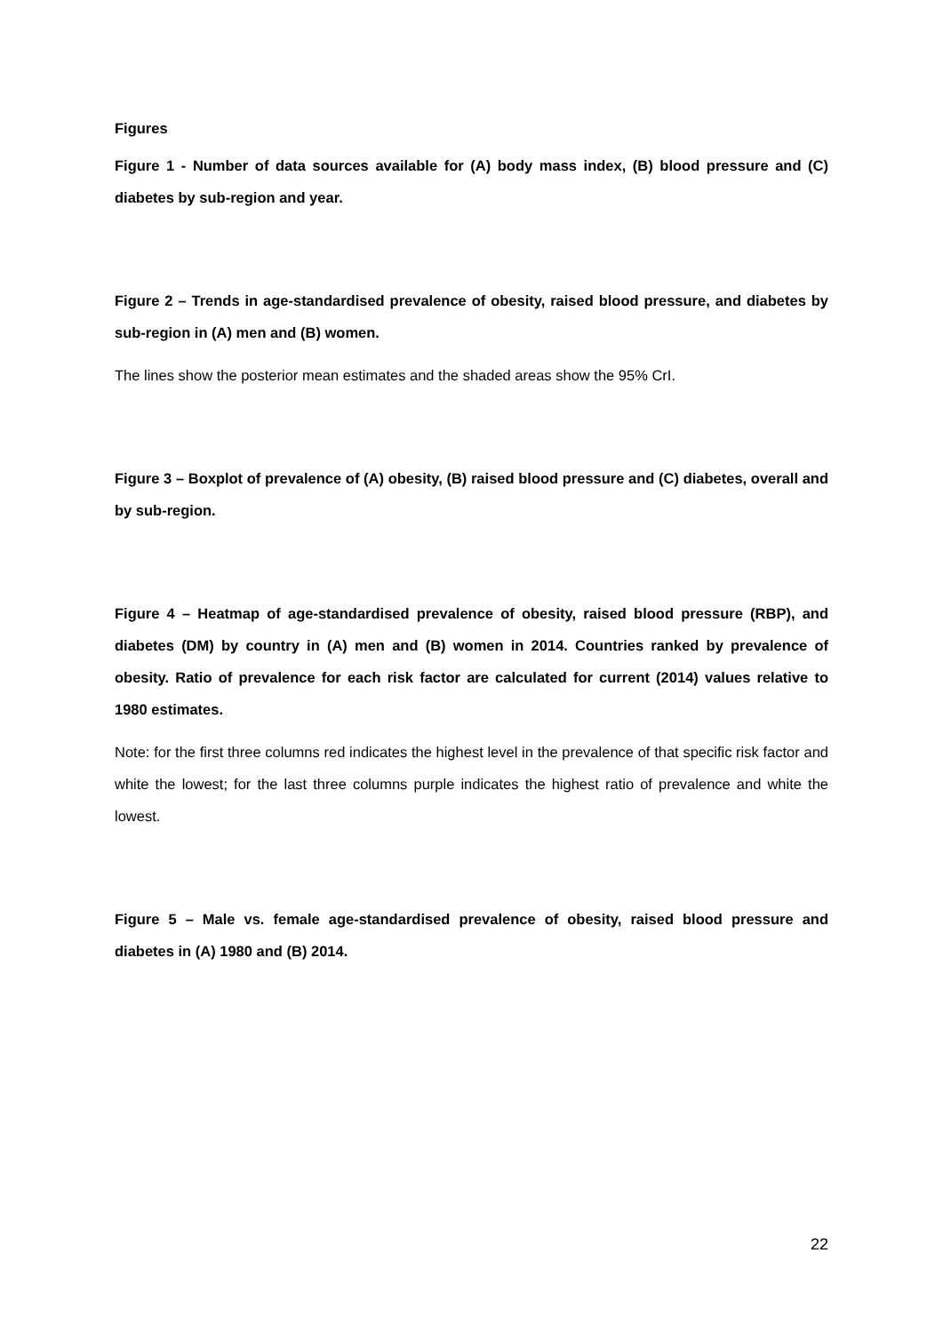Figures
Figure 1 - Number of data sources available for (A) body mass index, (B) blood pressure and (C) diabetes by sub-region and year.
Figure 2 – Trends in age-standardised prevalence of obesity, raised blood pressure, and diabetes by sub-region in (A) men and (B) women.
The lines show the posterior mean estimates and the shaded areas show the 95% CrI.
Figure 3 – Boxplot of prevalence of (A) obesity, (B) raised blood pressure and (C) diabetes, overall and by sub-region.
Figure 4 – Heatmap of age-standardised prevalence of obesity, raised blood pressure (RBP), and diabetes (DM) by country in (A) men and (B) women in 2014. Countries ranked by prevalence of obesity. Ratio of prevalence for each risk factor are calculated for current (2014) values relative to 1980 estimates.
Note: for the first three columns red indicates the highest level in the prevalence of that specific risk factor and white the lowest; for the last three columns purple indicates the highest ratio of prevalence and white the lowest.
Figure 5 – Male vs. female age-standardised prevalence of obesity, raised blood pressure and diabetes in (A) 1980 and (B) 2014.
22